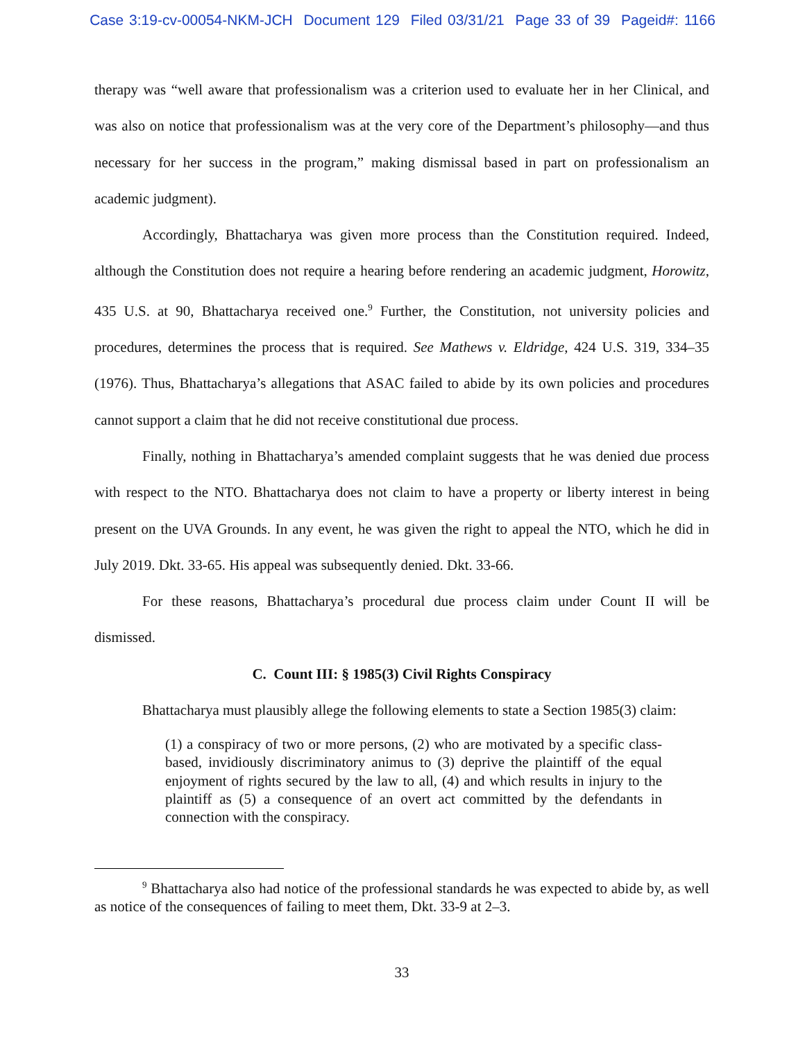Case 3:19-cv-00054-NKM-JCH Document 129 Filed 03/31/21 Page 33 of 39 Pageid#: 1166
therapy was “well aware that professionalism was a criterion used to evaluate her in her Clinical, and was also on notice that professionalism was at the very core of the Department’s philosophy—and thus necessary for her success in the program,” making dismissal based in part on professionalism an academic judgment).
Accordingly, Bhattacharya was given more process than the Constitution required. Indeed, although the Constitution does not require a hearing before rendering an academic judgment, Horowitz, 435 U.S. at 90, Bhattacharya received one.<sup>9</sup> Further, the Constitution, not university policies and procedures, determines the process that is required. See Mathews v. Eldridge, 424 U.S. 319, 334–35 (1976). Thus, Bhattacharya’s allegations that ASAC failed to abide by its own policies and procedures cannot support a claim that he did not receive constitutional due process.
Finally, nothing in Bhattacharya’s amended complaint suggests that he was denied due process with respect to the NTO. Bhattacharya does not claim to have a property or liberty interest in being present on the UVA Grounds. In any event, he was given the right to appeal the NTO, which he did in July 2019. Dkt. 33-65. His appeal was subsequently denied. Dkt. 33-66.
For these reasons, Bhattacharya’s procedural due process claim under Count II will be dismissed.
C. Count III: § 1985(3) Civil Rights Conspiracy
Bhattacharya must plausibly allege the following elements to state a Section 1985(3) claim:
(1) a conspiracy of two or more persons, (2) who are motivated by a specific class-based, invidiously discriminatory animus to (3) deprive the plaintiff of the equal enjoyment of rights secured by the law to all, (4) and which results in injury to the plaintiff as (5) a consequence of an overt act committed by the defendants in connection with the conspiracy.
<sup>9</sup> Bhattacharya also had notice of the professional standards he was expected to abide by, as well as notice of the consequences of failing to meet them, Dkt. 33-9 at 2–3.
33